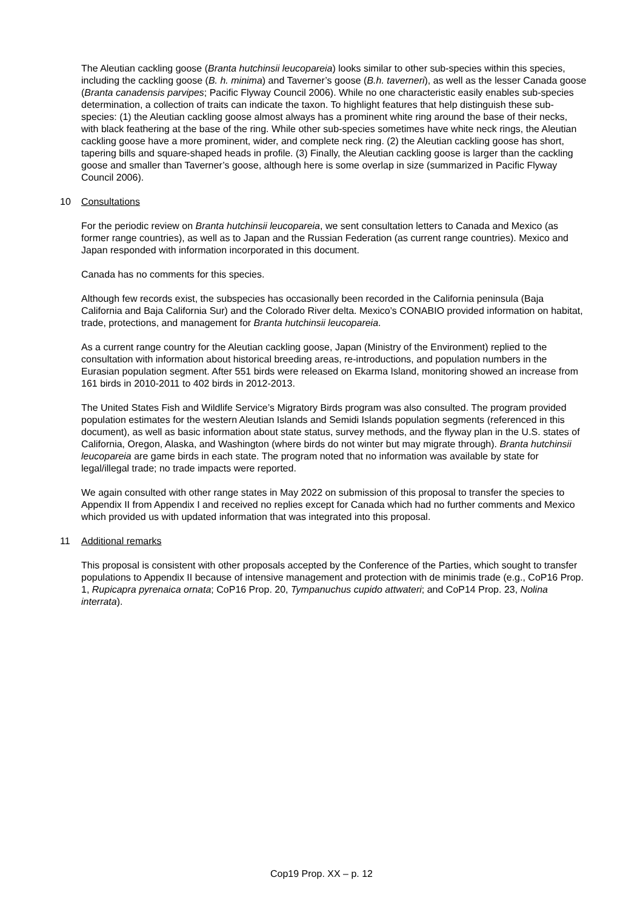The Aleutian cackling goose (Branta hutchinsii leucopareia) looks similar to other sub-species within this species, including the cackling goose (B. h. minima) and Taverner’s goose (B.h. taverneri), as well as the lesser Canada goose (Branta canadensis parvipes; Pacific Flyway Council 2006). While no one characteristic easily enables sub-species determination, a collection of traits can indicate the taxon. To highlight features that help distinguish these sub-species: (1) the Aleutian cackling goose almost always has a prominent white ring around the base of their necks, with black feathering at the base of the ring. While other sub-species sometimes have white neck rings, the Aleutian cackling goose have a more prominent, wider, and complete neck ring. (2) the Aleutian cackling goose has short, tapering bills and square-shaped heads in profile. (3) Finally, the Aleutian cackling goose is larger than the cackling goose and smaller than Taverner’s goose, although here is some overlap in size (summarized in Pacific Flyway Council 2006).
10 Consultations
For the periodic review on Branta hutchinsii leucopareia, we sent consultation letters to Canada and Mexico (as former range countries), as well as to Japan and the Russian Federation (as current range countries). Mexico and Japan responded with information incorporated in this document.
Canada has no comments for this species.
Although few records exist, the subspecies has occasionally been recorded in the California peninsula (Baja California and Baja California Sur) and the Colorado River delta. Mexico’s CONABIO provided information on habitat, trade, protections, and management for Branta hutchinsii leucopareia.
As a current range country for the Aleutian cackling goose, Japan (Ministry of the Environment) replied to the consultation with information about historical breeding areas, re-introductions, and population numbers in the Eurasian population segment. After 551 birds were released on Ekarma Island, monitoring showed an increase from 161 birds in 2010-2011 to 402 birds in 2012-2013.
The United States Fish and Wildlife Service’s Migratory Birds program was also consulted. The program provided population estimates for the western Aleutian Islands and Semidi Islands population segments (referenced in this document), as well as basic information about state status, survey methods, and the flyway plan in the U.S. states of California, Oregon, Alaska, and Washington (where birds do not winter but may migrate through). Branta hutchinsii leucopareia are game birds in each state. The program noted that no information was available by state for legal/illegal trade; no trade impacts were reported.
We again consulted with other range states in May 2022 on submission of this proposal to transfer the species to Appendix II from Appendix I and received no replies except for Canada which had no further comments and Mexico which provided us with updated information that was integrated into this proposal.
11 Additional remarks
This proposal is consistent with other proposals accepted by the Conference of the Parties, which sought to transfer populations to Appendix II because of intensive management and protection with de minimis trade (e.g., CoP16 Prop. 1, Rupicapra pyrenaica ornata; CoP16 Prop. 20, Tympanuchus cupido attwateri; and CoP14 Prop. 23, Nolina interrata).
Cop19 Prop. XX – p. 12